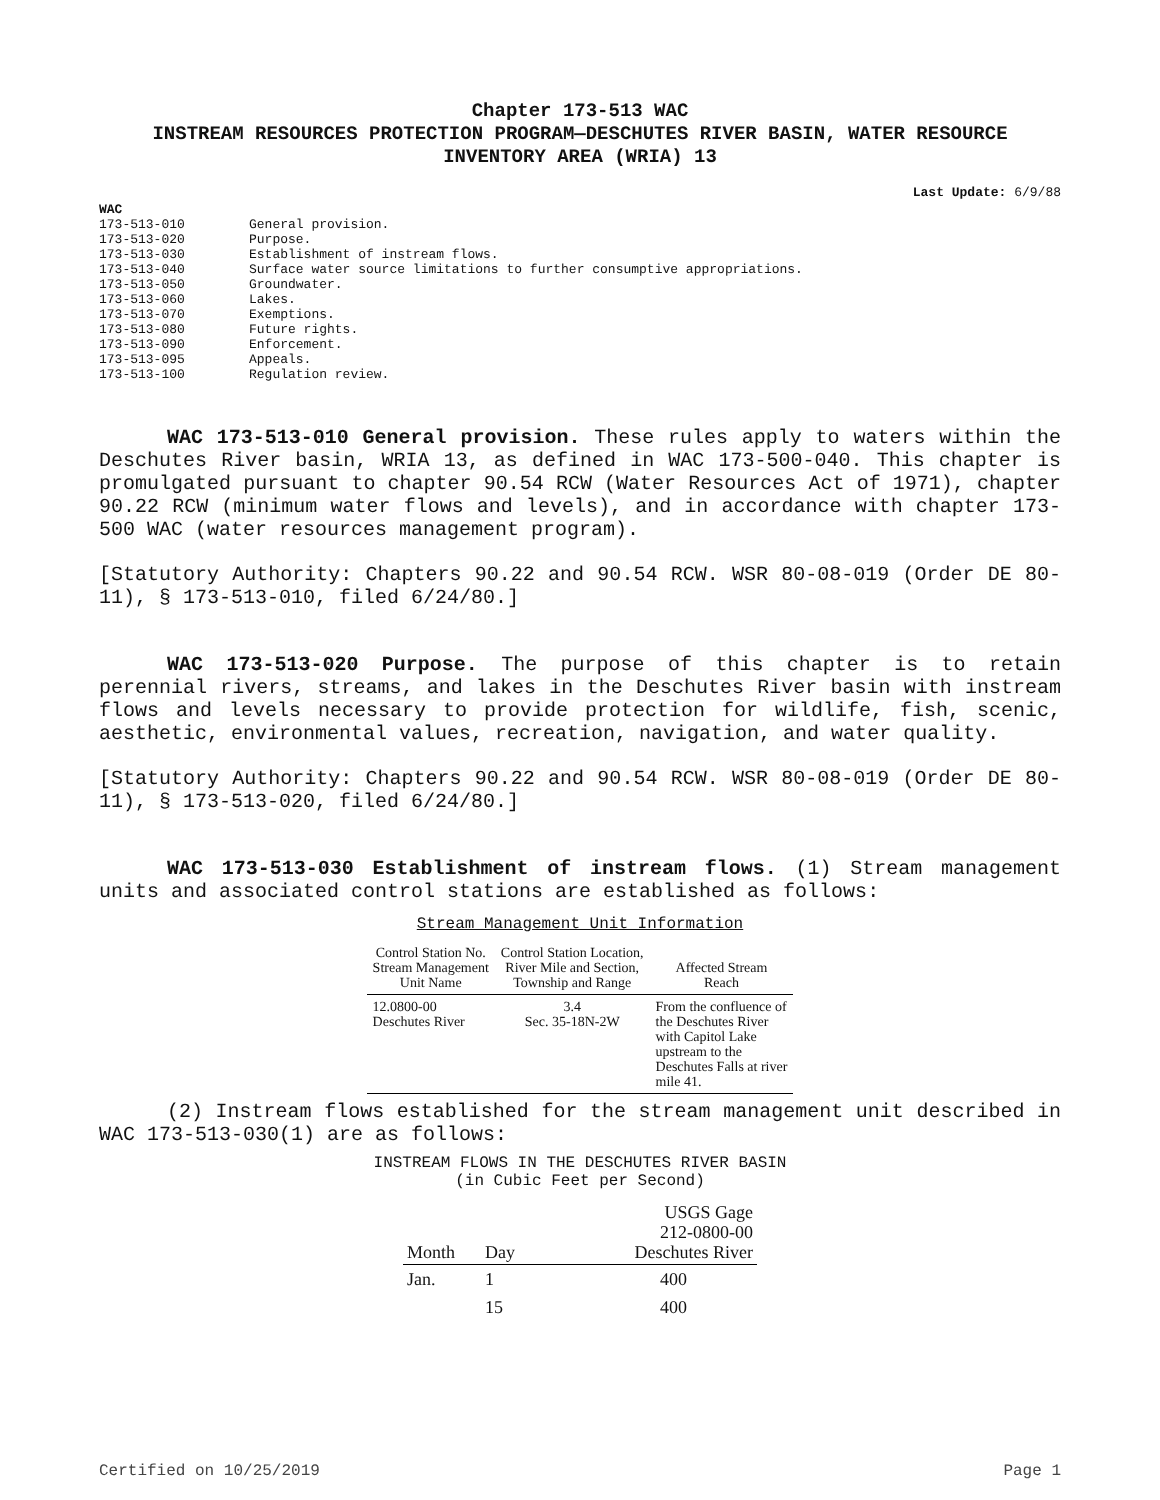Chapter 173-513 WAC
INSTREAM RESOURCES PROTECTION PROGRAM—DESCHUTES RIVER BASIN, WATER RESOURCE INVENTORY AREA (WRIA) 13
Last Update: 6/9/88
WAC
| 173-513-010 | General provision. |
| 173-513-020 | Purpose. |
| 173-513-030 | Establishment of instream flows. |
| 173-513-040 | Surface water source limitations to further consumptive appropriations. |
| 173-513-050 | Groundwater. |
| 173-513-060 | Lakes. |
| 173-513-070 | Exemptions. |
| 173-513-080 | Future rights. |
| 173-513-090 | Enforcement. |
| 173-513-095 | Appeals. |
| 173-513-100 | Regulation review. |
WAC 173-513-010 General provision. These rules apply to waters within the Deschutes River basin, WRIA 13, as defined in WAC 173-500-040. This chapter is promulgated pursuant to chapter 90.54 RCW (Water Resources Act of 1971), chapter 90.22 RCW (minimum water flows and levels), and in accordance with chapter 173-500 WAC (water resources management program).
[Statutory Authority: Chapters 90.22 and 90.54 RCW. WSR 80-08-019 (Order DE 80-11), § 173-513-010, filed 6/24/80.]
WAC 173-513-020 Purpose. The purpose of this chapter is to retain perennial rivers, streams, and lakes in the Deschutes River basin with instream flows and levels necessary to provide protection for wildlife, fish, scenic, aesthetic, environmental values, recreation, navigation, and water quality.
[Statutory Authority: Chapters 90.22 and 90.54 RCW. WSR 80-08-019 (Order DE 80-11), § 173-513-020, filed 6/24/80.]
WAC 173-513-030 Establishment of instream flows. (1) Stream management units and associated control stations are established as follows:
Stream Management Unit Information
| Control Station No. Stream Management Unit Name | Control Station Location, River Mile and Section, Township and Range | Affected Stream Reach |
| --- | --- | --- |
| 12.0800-00 Deschutes River | 3.4 Sec. 35-18N-2W | From the confluence of the Deschutes River with Capitol Lake upstream to the Deschutes Falls at river mile 41. |
(2) Instream flows established for the stream management unit described in WAC 173-513-030(1) are as follows:
INSTREAM FLOWS IN THE DESCHUTES RIVER BASIN
(in Cubic Feet per Second)
| Month | Day | USGS Gage 212-0800-00 Deschutes River |
| --- | --- | --- |
| Jan. | 1 | 400 |
| | 15 | 400 |
Certified on 10/25/2019 Page 1